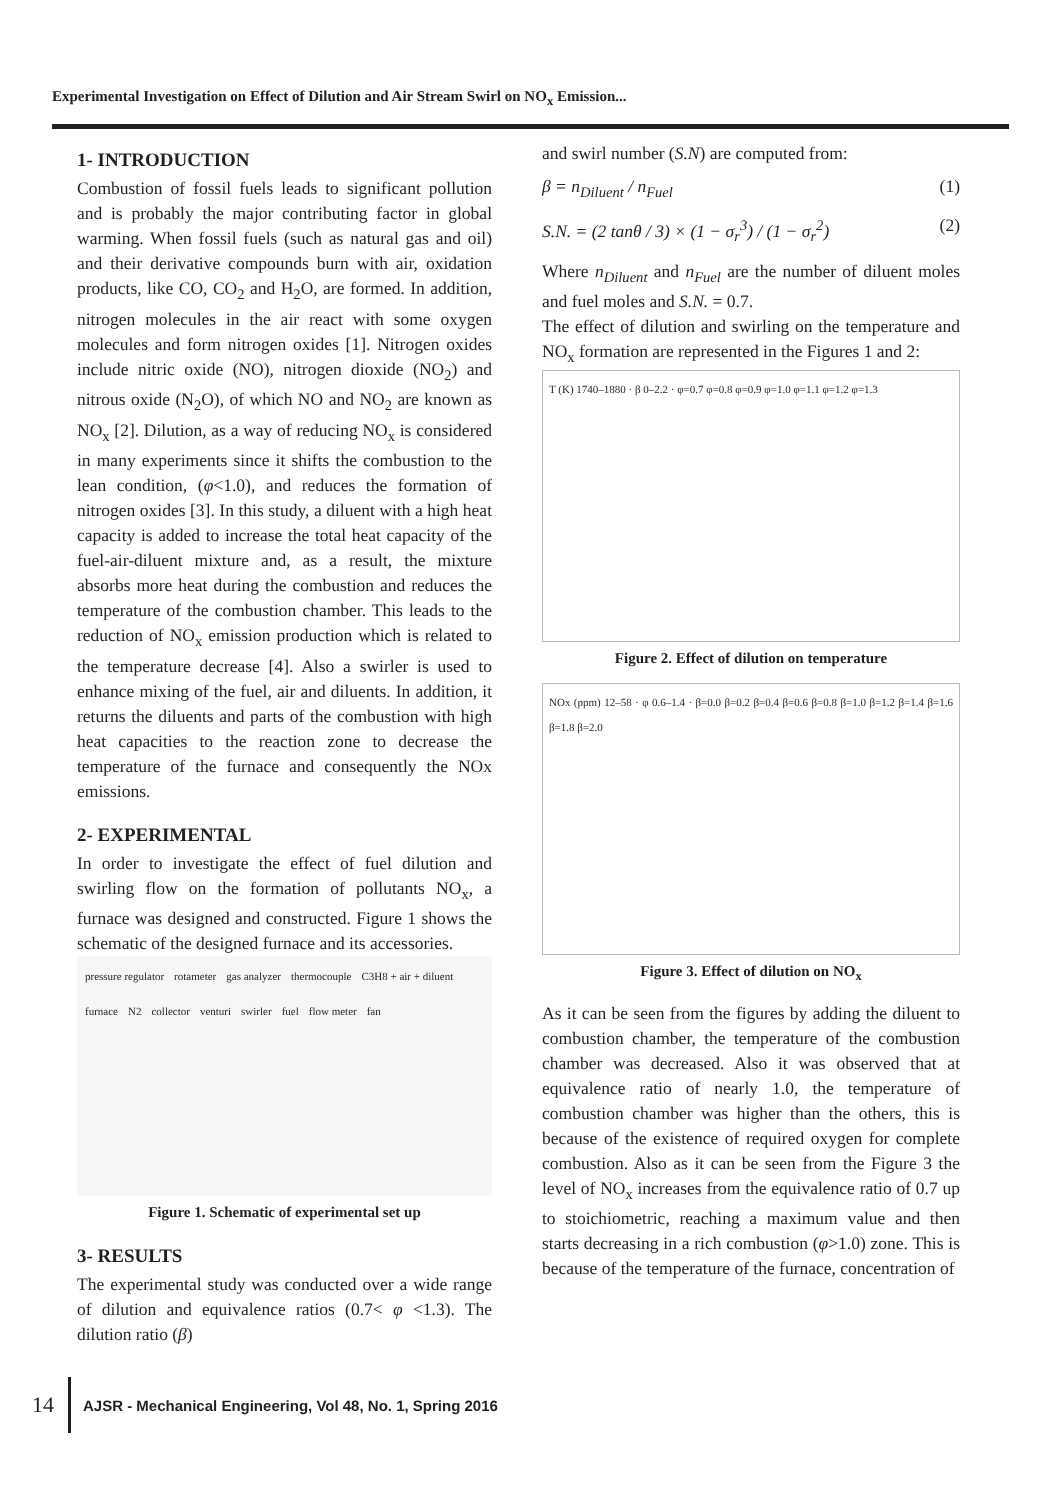Experimental Investigation on Effect of Dilution and Air Stream Swirl on NO<sub>x</sub> Emission...
1- INTRODUCTION
Combustion of fossil fuels leads to significant pollution and is probably the major contributing factor in global warming. When fossil fuels (such as natural gas and oil) and their derivative compounds burn with air, oxidation products, like CO, CO<sub>2</sub> and H<sub>2</sub>O, are formed. In addition, nitrogen molecules in the air react with some oxygen molecules and form nitrogen oxides [1]. Nitrogen oxides include nitric oxide (NO), nitrogen dioxide (NO<sub>2</sub>) and nitrous oxide (N<sub>2</sub>O), of which NO and NO<sub>2</sub> are known as NO<sub>x</sub> [2]. Dilution, as a way of reducing NO<sub>x</sub> is considered in many experiments since it shifts the combustion to the lean condition, (φ<1.0), and reduces the formation of nitrogen oxides [3]. In this study, a diluent with a high heat capacity is added to increase the total heat capacity of the fuel-air-diluent mixture and, as a result, the mixture absorbs more heat during the combustion and reduces the temperature of the combustion chamber. This leads to the reduction of NO<sub>x</sub> emission production which is related to the temperature decrease [4]. Also a swirler is used to enhance mixing of the fuel, air and diluents. In addition, it returns the diluents and parts of the combustion with high heat capacities to the reaction zone to decrease the temperature of the furnace and consequently the NOx emissions.
2- EXPERIMENTAL
In order to investigate the effect of fuel dilution and swirling flow on the formation of pollutants NO<sub>x</sub>, a furnace was designed and constructed. Figure 1 shows the schematic of the designed furnace and its accessories.
pressure regulator rotameter gas analyzer thermocouple C3H8 + air + diluent furnace N2 collector venturi swirler fuel flow meter fan
Figure 1. Schematic of experimental set up
3- RESULTS
The experimental study was conducted over a wide range of dilution and equivalence ratios (0.7< φ <1.3). The dilution ratio (β)
and swirl number (S.N) are computed from:
β = n<sub>Diluent</sub> / n<sub>Fuel</sub> (1)
S.N. = (2 tanθ / 3) × (1 − σ<sub>r</sub><sup>3</sup>) / (1 − σ<sub>r</sub><sup>2</sup>) (2)
Where n<sub>Diluent</sub> and n<sub>Fuel</sub> are the number of diluent moles and fuel moles and S.N. = 0.7.
The effect of dilution and swirling on the temperature and NO<sub>x</sub> formation are represented in the Figures 1 and 2:
T (K) 1740–1880 · β 0–2.2 · φ=0.7 φ=0.8 φ=0.9 φ=1.0 φ=1.1 φ=1.2 φ=1.3
Figure 2. Effect of dilution on temperature
NOx (ppm) 12–58 · φ 0.6–1.4 · β=0.0 β=0.2 β=0.4 β=0.6 β=0.8 β=1.0 β=1.2 β=1.4 β=1.6 β=1.8 β=2.0
Figure 3. Effect of dilution on NO<sub>x</sub>
As it can be seen from the figures by adding the diluent to combustion chamber, the temperature of the combustion chamber was decreased. Also it was observed that at equivalence ratio of nearly 1.0, the temperature of combustion chamber was higher than the others, this is because of the existence of required oxygen for complete combustion. Also as it can be seen from the Figure 3 the level of NO<sub>x</sub> increases from the equivalence ratio of 0.7 up to stoichiometric, reaching a maximum value and then starts decreasing in a rich combustion (φ>1.0) zone. This is because of the temperature of the furnace, concentration of
14 AJSR - Mechanical Engineering, Vol 48, No. 1, Spring 2016